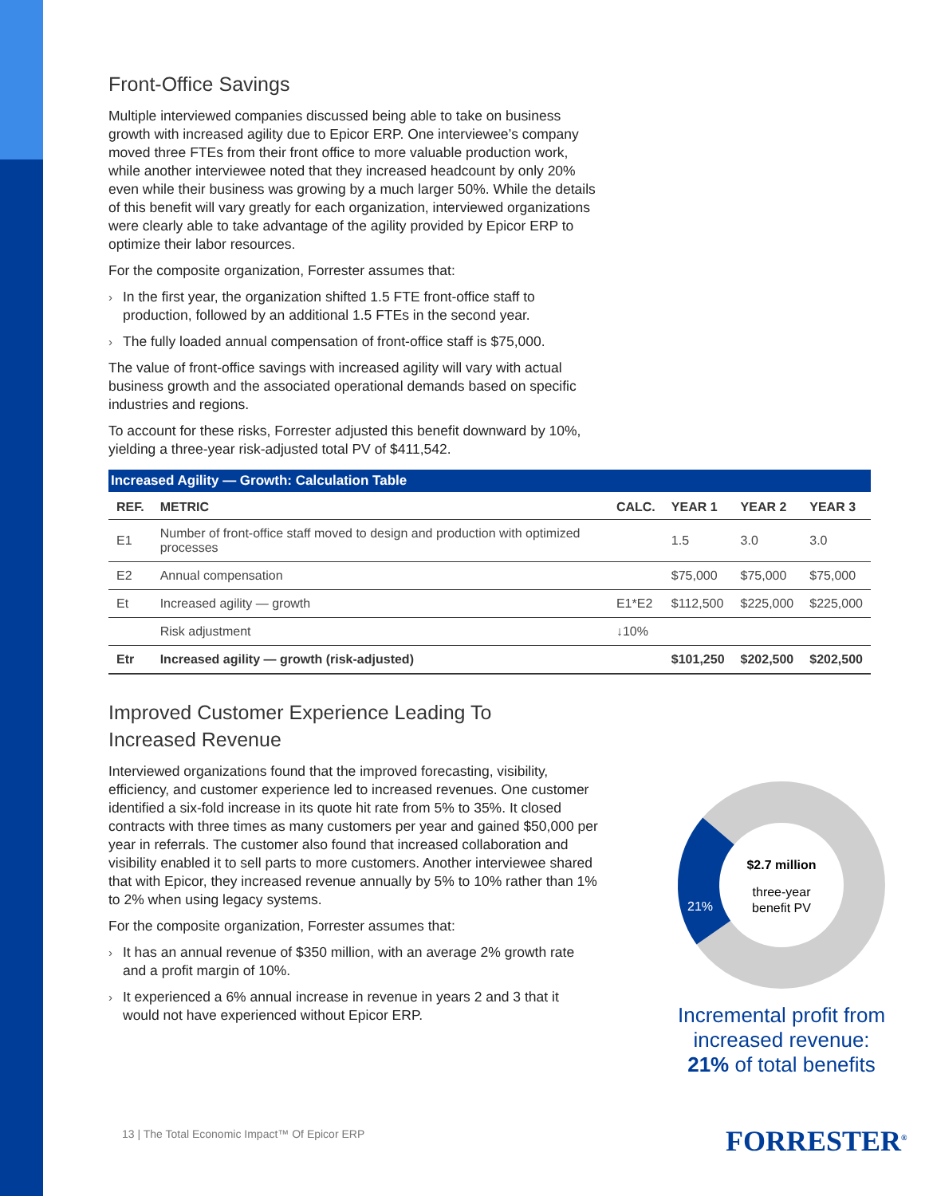Front-Office Savings
Multiple interviewed companies discussed being able to take on business growth with increased agility due to Epicor ERP. One interviewee’s company moved three FTEs from their front office to more valuable production work, while another interviewee noted that they increased headcount by only 20% even while their business was growing by a much larger 50%. While the details of this benefit will vary greatly for each organization, interviewed organizations were clearly able to take advantage of the agility provided by Epicor ERP to optimize their labor resources.
For the composite organization, Forrester assumes that:
› In the first year, the organization shifted 1.5 FTE front-office staff to production, followed by an additional 1.5 FTEs in the second year.
› The fully loaded annual compensation of front-office staff is $75,000.
The value of front-office savings with increased agility will vary with actual business growth and the associated operational demands based on specific industries and regions.
To account for these risks, Forrester adjusted this benefit downward by 10%, yielding a three-year risk-adjusted total PV of $411,542.
Increased Agility — Growth: Calculation Table
| REF. | METRIC | CALC. | YEAR 1 | YEAR 2 | YEAR 3 |
| --- | --- | --- | --- | --- | --- |
| E1 | Number of front-office staff moved to design and production with optimized processes | | 1.5 | 3.0 | 3.0 |
| E2 | Annual compensation | | $75,000 | $75,000 | $75,000 |
| Et | Increased agility — growth | E1*E2 | $112,500 | $225,000 | $225,000 |
| | Risk adjustment | ↓10% | | | |
| Etr | Increased agility — growth (risk-adjusted) | | $101,250 | $202,500 | $202,500 |
Improved Customer Experience Leading To Increased Revenue
Interviewed organizations found that the improved forecasting, visibility, efficiency, and customer experience led to increased revenues. One customer identified a six-fold increase in its quote hit rate from 5% to 35%. It closed contracts with three times as many customers per year and gained $50,000 per year in referrals. The customer also found that increased collaboration and visibility enabled it to sell parts to more customers. Another interviewee shared that with Epicor, they increased revenue annually by 5% to 10% rather than 1% to 2% when using legacy systems.
For the composite organization, Forrester assumes that:
› It has an annual revenue of $350 million, with an average 2% growth rate and a profit margin of 10%.
› It experienced a 6% annual increase in revenue in years 2 and 3 that it would not have experienced without Epicor ERP.
$2.7 million
three-year
benefit PV
21%
Incremental profit from increased revenue: 21% of total benefits
13 | The Total Economic Impact™ Of Epicor ERP
FORRESTER<sup>®</sup>